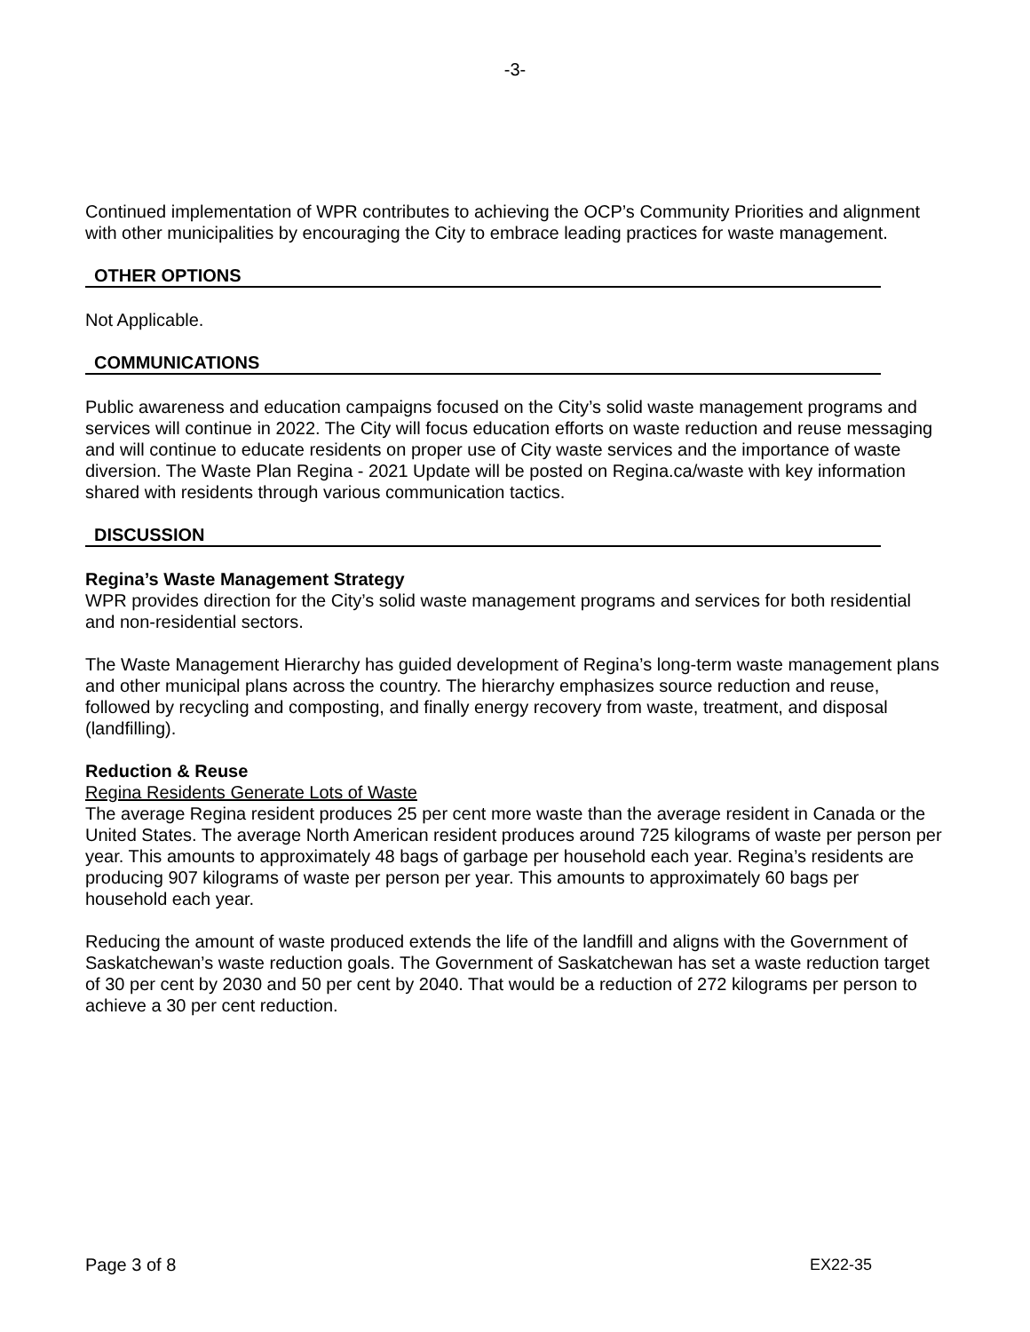-3-
Continued implementation of WPR contributes to achieving the OCP’s Community Priorities and alignment with other municipalities by encouraging the City to embrace leading practices for waste management.
OTHER OPTIONS
Not Applicable.
COMMUNICATIONS
Public awareness and education campaigns focused on the City’s solid waste management programs and services will continue in 2022. The City will focus education efforts on waste reduction and reuse messaging and will continue to educate residents on proper use of City waste services and the importance of waste diversion. The Waste Plan Regina - 2021 Update will be posted on Regina.ca/waste with key information shared with residents through various communication tactics.
DISCUSSION
Regina’s Waste Management Strategy
WPR provides direction for the City’s solid waste management programs and services for both residential and non-residential sectors.
The Waste Management Hierarchy has guided development of Regina’s long-term waste management plans and other municipal plans across the country. The hierarchy emphasizes source reduction and reuse, followed by recycling and composting, and finally energy recovery from waste, treatment, and disposal (landfilling).
Reduction & Reuse
Regina Residents Generate Lots of Waste
The average Regina resident produces 25 per cent more waste than the average resident in Canada or the United States. The average North American resident produces around 725 kilograms of waste per person per year. This amounts to approximately 48 bags of garbage per household each year. Regina’s residents are producing 907 kilograms of waste per person per year. This amounts to approximately 60 bags per household each year.
Reducing the amount of waste produced extends the life of the landfill and aligns with the Government of Saskatchewan’s waste reduction goals. The Government of Saskatchewan has set a waste reduction target of 30 per cent by 2030 and 50 per cent by 2040. That would be a reduction of 272 kilograms per person to achieve a 30 per cent reduction.
Page 3 of 8 EX22-35